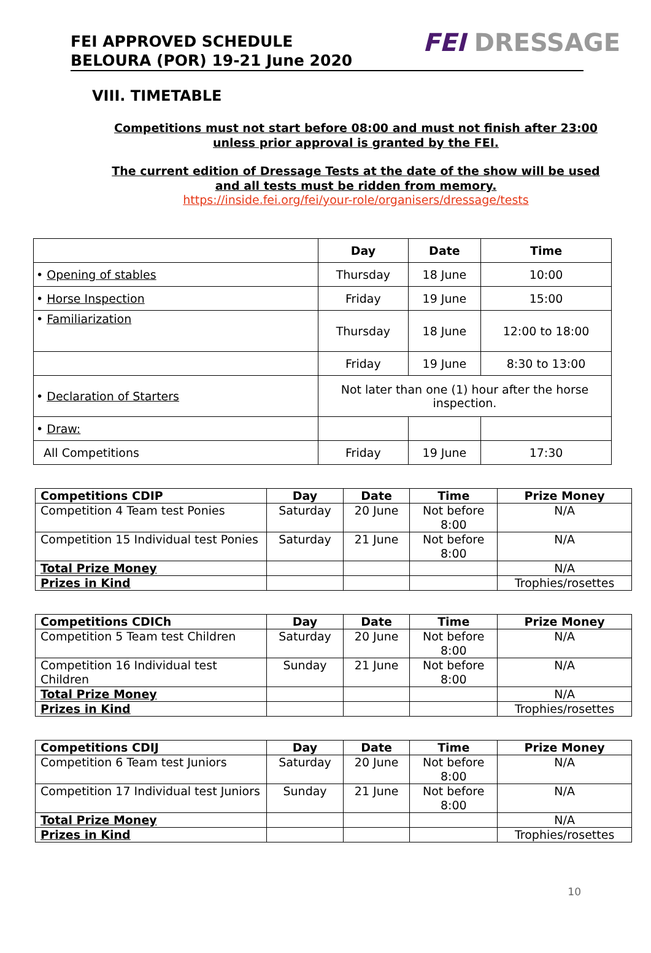FEI APPROVED SCHEDULE
BELOURA (POR) 19-21 June 2020
FEI DRESSAGE
VIII. TIMETABLE
Competitions must not start before 08:00 and must not finish after 23:00 unless prior approval is granted by the FEI.
The current edition of Dressage Tests at the date of the show will be used and all tests must be ridden from memory.
https://inside.fei.org/fei/your-role/organisers/dressage/tests
| | Day | Date | Time |
| --- | --- | --- | --- |
| • Opening of stables | Thursday | 18 June | 10:00 |
| • Horse Inspection | Friday | 19 June | 15:00 |
| • Familiarization | Thursday | 18 June | 12:00 to 18:00 |
| | Friday | 19 June | 8:30 to 13:00 |
| • Declaration of Starters | Not later than one (1) hour after the horse inspection. | | |
| • Draw: | | | |
| All Competitions | Friday | 19 June | 17:30 |
| Competitions CDIP | Day | Date | Time | Prize Money |
| --- | --- | --- | --- | --- |
| Competition 4 Team test Ponies | Saturday | 20 June | Not before 8:00 | N/A |
| Competition 15 Individual test Ponies | Saturday | 21 June | Not before 8:00 | N/A |
| Total Prize Money | | | | N/A |
| Prizes in Kind | | | | Trophies/rosettes |
| Competitions CDICh | Day | Date | Time | Prize Money |
| --- | --- | --- | --- | --- |
| Competition 5 Team test Children | Saturday | 20 June | Not before 8:00 | N/A |
| Competition 16 Individual test Children | Sunday | 21 June | Not before 8:00 | N/A |
| Total Prize Money | | | | N/A |
| Prizes in Kind | | | | Trophies/rosettes |
| Competitions CDIJ | Day | Date | Time | Prize Money |
| --- | --- | --- | --- | --- |
| Competition 6 Team test Juniors | Saturday | 20 June | Not before 8:00 | N/A |
| Competition 17 Individual test Juniors | Sunday | 21 June | Not before 8:00 | N/A |
| Total Prize Money | | | | N/A |
| Prizes in Kind | | | | Trophies/rosettes |
10